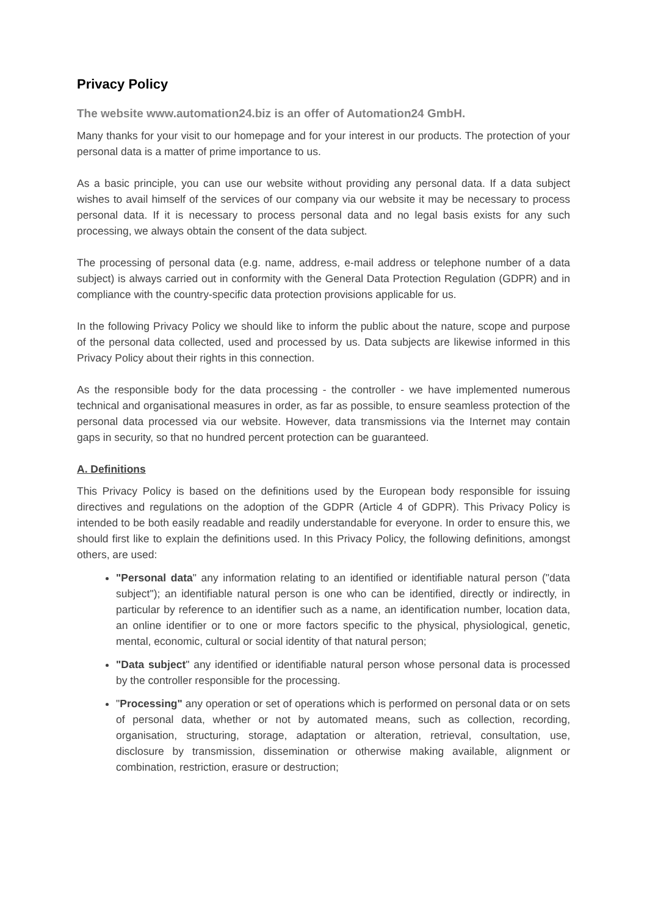Privacy Policy
The website www.automation24.biz is an offer of Automation24 GmbH.
Many thanks for your visit to our homepage and for your interest in our products. The protection of your personal data is a matter of prime importance to us.
As a basic principle, you can use our website without providing any personal data. If a data subject wishes to avail himself of the services of our company via our website it may be necessary to process personal data. If it is necessary to process personal data and no legal basis exists for any such processing, we always obtain the consent of the data subject.
The processing of personal data (e.g. name, address, e-mail address or telephone number of a data subject) is always carried out in conformity with the General Data Protection Regulation (GDPR) and in compliance with the country-specific data protection provisions applicable for us.
In the following Privacy Policy we should like to inform the public about the nature, scope and purpose of the personal data collected, used and processed by us. Data subjects are likewise informed in this Privacy Policy about their rights in this connection.
As the responsible body for the data processing - the controller - we have implemented numerous technical and organisational measures in order, as far as possible, to ensure seamless protection of the personal data processed via our website. However, data transmissions via the Internet may contain gaps in security, so that no hundred percent protection can be guaranteed.
A. Definitions
This Privacy Policy is based on the definitions used by the European body responsible for issuing directives and regulations on the adoption of the GDPR (Article 4 of GDPR). This Privacy Policy is intended to be both easily readable and readily understandable for everyone. In order to ensure this, we should first like to explain the definitions used. In this Privacy Policy, the following definitions, amongst others, are used:
"Personal data" any information relating to an identified or identifiable natural person ("data subject"); an identifiable natural person is one who can be identified, directly or indirectly, in particular by reference to an identifier such as a name, an identification number, location data, an online identifier or to one or more factors specific to the physical, physiological, genetic, mental, economic, cultural or social identity of that natural person;
"Data subject" any identified or identifiable natural person whose personal data is processed by the controller responsible for the processing.
"Processing" any operation or set of operations which is performed on personal data or on sets of personal data, whether or not by automated means, such as collection, recording, organisation, structuring, storage, adaptation or alteration, retrieval, consultation, use, disclosure by transmission, dissemination or otherwise making available, alignment or combination, restriction, erasure or destruction;